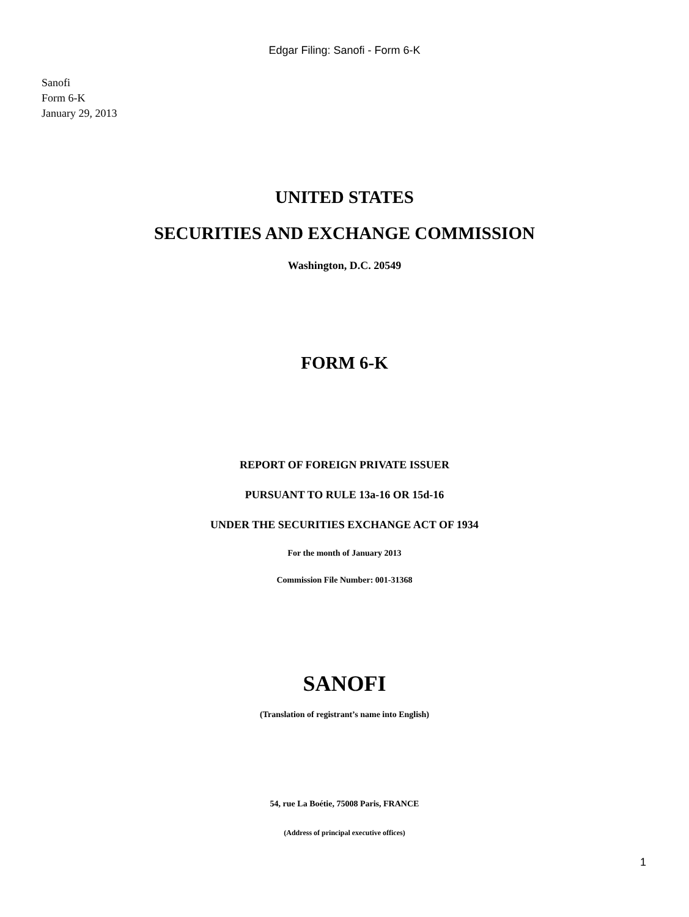Edgar Filing: Sanofi - Form 6-K
Sanofi
Form 6-K
January 29, 2013
UNITED STATES
SECURITIES AND EXCHANGE COMMISSION
Washington, D.C. 20549
FORM 6-K
REPORT OF FOREIGN PRIVATE ISSUER
PURSUANT TO RULE 13a-16 OR 15d-16
UNDER THE SECURITIES EXCHANGE ACT OF 1934
For the month of January 2013
Commission File Number: 001-31368
SANOFI
(Translation of registrant’s name into English)
54, rue La Boétie, 75008 Paris, FRANCE
(Address of principal executive offices)
1